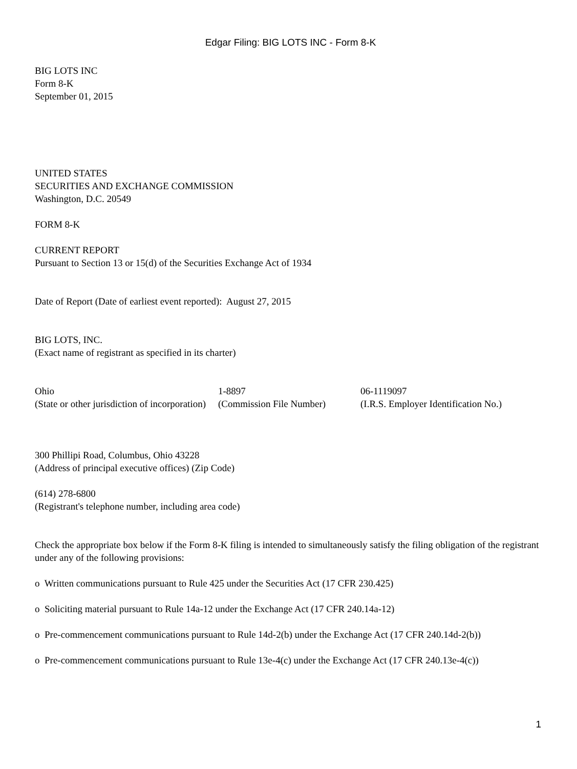Edgar Filing: BIG LOTS INC - Form 8-K
BIG LOTS INC
Form 8-K
September 01, 2015
UNITED STATES
SECURITIES AND EXCHANGE COMMISSION
Washington, D.C. 20549
FORM 8-K
CURRENT REPORT
Pursuant to Section 13 or 15(d) of the Securities Exchange Act of 1934
Date of Report (Date of earliest event reported): August 27, 2015
BIG LOTS, INC.
(Exact name of registrant as specified in its charter)
| Ohio | 1-8897 | 06-1119097 |
| (State or other jurisdiction of incorporation) | (Commission File Number) | (I.R.S. Employer Identification No.) |
300 Phillipi Road, Columbus, Ohio 43228
(Address of principal executive offices) (Zip Code)
(614) 278-6800
(Registrant's telephone number, including area code)
Check the appropriate box below if the Form 8-K filing is intended to simultaneously satisfy the filing obligation of the registrant under any of the following provisions:
o Written communications pursuant to Rule 425 under the Securities Act (17 CFR 230.425)
o Soliciting material pursuant to Rule 14a-12 under the Exchange Act (17 CFR 240.14a-12)
o Pre-commencement communications pursuant to Rule 14d-2(b) under the Exchange Act (17 CFR 240.14d-2(b))
o Pre-commencement communications pursuant to Rule 13e-4(c) under the Exchange Act (17 CFR 240.13e-4(c))
1